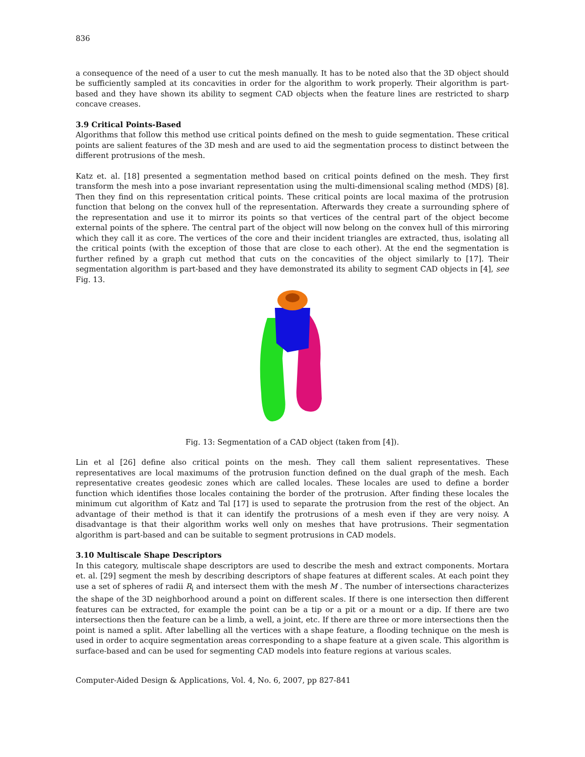836
a consequence of the need of a user to cut the mesh manually. It has to be noted also that the 3D object should be sufficiently sampled at its concavities in order for the algorithm to work properly. Their algorithm is part-based and they have shown its ability to segment CAD objects when the feature lines are restricted to sharp concave creases.
3.9 Critical Points-Based
Algorithms that follow this method use critical points defined on the mesh to guide segmentation. These critical points are salient features of the 3D mesh and are used to aid the segmentation process to distinct between the different protrusions of the mesh.
Katz et. al. [18] presented a segmentation method based on critical points defined on the mesh. They first transform the mesh into a pose invariant representation using the multi-dimensional scaling method (MDS) [8]. Then they find on this representation critical points. These critical points are local maxima of the protrusion function that belong on the convex hull of the representation. Afterwards they create a surrounding sphere of the representation and use it to mirror its points so that vertices of the central part of the object become external points of the sphere. The central part of the object will now belong on the convex hull of this mirroring which they call it as core. The vertices of the core and their incident triangles are extracted, thus, isolating all the critical points (with the exception of those that are close to each other). At the end the segmentation is further refined by a graph cut method that cuts on the concavities of the object similarly to [17]. Their segmentation algorithm is part-based and they have demonstrated its ability to segment CAD objects in [4], see Fig. 13.
Fig. 13: Segmentation of a CAD object (taken from [4]).
Lin et al [26] define also critical points on the mesh. They call them salient representatives. These representatives are local maximums of the protrusion function defined on the dual graph of the mesh. Each representative creates geodesic zones which are called locales. These locales are used to define a border function which identifies those locales containing the border of the protrusion. After finding these locales the minimum cut algorithm of Katz and Tal [17] is used to separate the protrusion from the rest of the object. An advantage of their method is that it can identify the protrusions of a mesh even if they are very noisy. A disadvantage is that their algorithm works well only on meshes that have protrusions. Their segmentation algorithm is part-based and can be suitable to segment protrusions in CAD models.
3.10 Multiscale Shape Descriptors
In this category, multiscale shape descriptors are used to describe the mesh and extract components. Mortara et. al. [29] segment the mesh by describing descriptors of shape features at different scales. At each point they use a set of spheres of radii R<sub>i</sub> and intersect them with the mesh M . The number of intersections characterizes the shape of the 3D neighborhood around a point on different scales. If there is one intersection then different features can be extracted, for example the point can be a tip or a pit or a mount or a dip. If there are two intersections then the feature can be a limb, a well, a joint, etc. If there are three or more intersections then the point is named a split. After labelling all the vertices with a shape feature, a flooding technique on the mesh is used in order to acquire segmentation areas corresponding to a shape feature at a given scale. This algorithm is surface-based and can be used for segmenting CAD models into feature regions at various scales.
Computer-Aided Design & Applications, Vol. 4, No. 6, 2007, pp 827-841